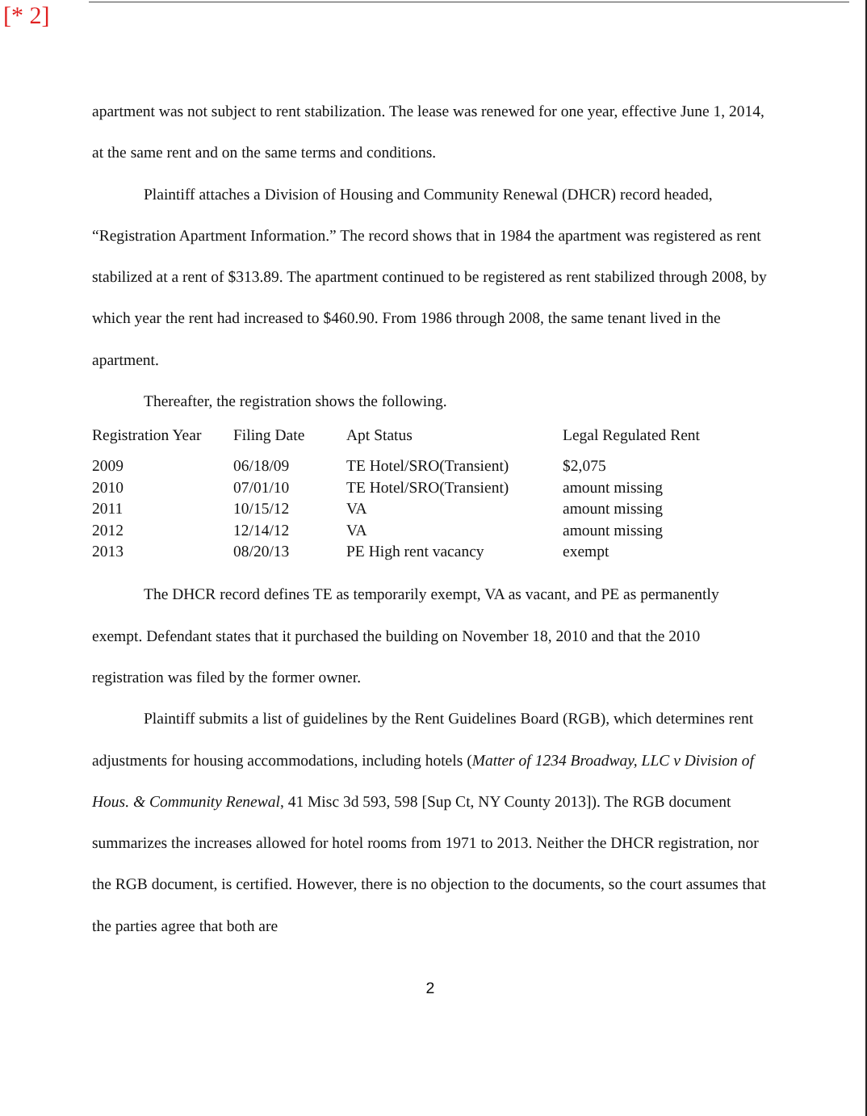[* 2]
apartment was not subject to rent stabilization. The lease was renewed for one year, effective June 1, 2014, at the same rent and on the same terms and conditions.
Plaintiff attaches a Division of Housing and Community Renewal (DHCR) record headed, “Registration Apartment Information.” The record shows that in 1984 the apartment was registered as rent stabilized at a rent of $313.89. The apartment continued to be registered as rent stabilized through 2008, by which year the rent had increased to $460.90. From 1986 through 2008, the same tenant lived in the apartment.
Thereafter, the registration shows the following.
| Registration Year | Filing Date | Apt Status | Legal Regulated Rent |
| --- | --- | --- | --- |
| 2009 | 06/18/09 | TE Hotel/SRO(Transient) | $2,075 |
| 2010 | 07/01/10 | TE Hotel/SRO(Transient) | amount missing |
| 2011 | 10/15/12 | VA | amount missing |
| 2012 | 12/14/12 | VA | amount missing |
| 2013 | 08/20/13 | PE High rent vacancy | exempt |
The DHCR record defines TE as temporarily exempt, VA as vacant, and PE as permanently exempt. Defendant states that it purchased the building on November 18, 2010 and that the 2010 registration was filed by the former owner.
Plaintiff submits a list of guidelines by the Rent Guidelines Board (RGB), which determines rent adjustments for housing accommodations, including hotels (Matter of 1234 Broadway, LLC v Division of Hous. & Community Renewal, 41 Misc 3d 593, 598 [Sup Ct, NY County 2013]). The RGB document summarizes the increases allowed for hotel rooms from 1971 to 2013. Neither the DHCR registration, nor the RGB document, is certified. However, there is no objection to the documents, so the court assumes that the parties agree that both are
2